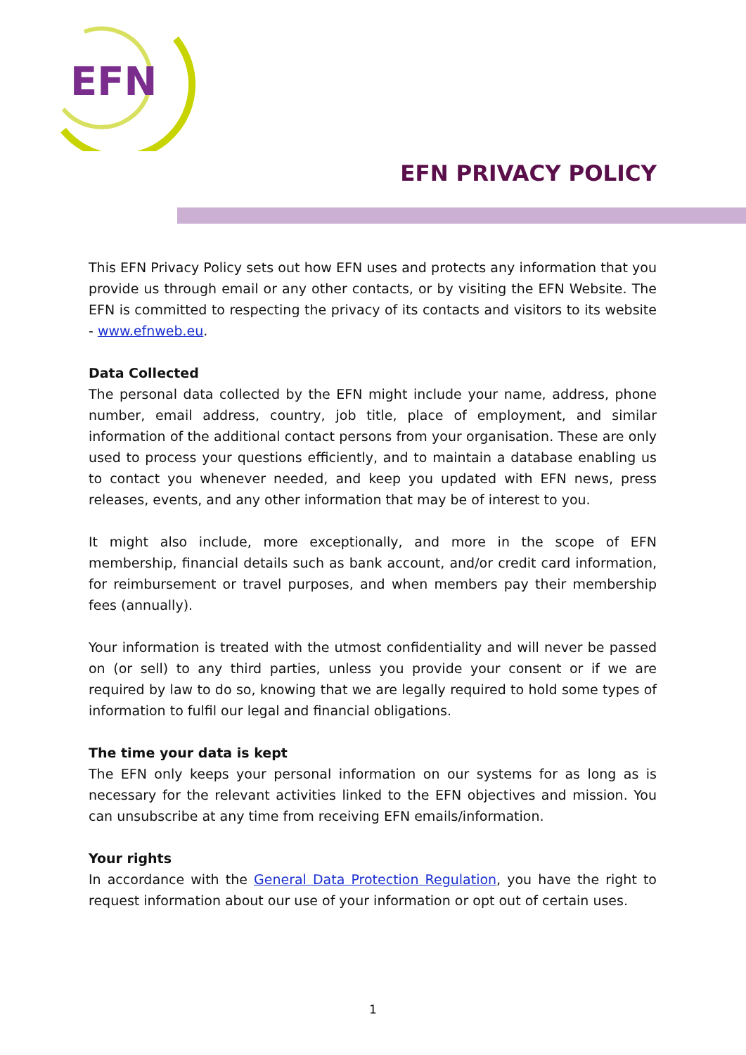EFN
EFN PRIVACY POLICY
This EFN Privacy Policy sets out how EFN uses and protects any information that you provide us through email or any other contacts, or by visiting the EFN Website. The EFN is committed to respecting the privacy of its contacts and visitors to its website - www.efnweb.eu.
Data Collected
The personal data collected by the EFN might include your name, address, phone number, email address, country, job title, place of employment, and similar information of the additional contact persons from your organisation. These are only used to process your questions efficiently, and to maintain a database enabling us to contact you whenever needed, and keep you updated with EFN news, press releases, events, and any other information that may be of interest to you.
It might also include, more exceptionally, and more in the scope of EFN membership, financial details such as bank account, and/or credit card information, for reimbursement or travel purposes, and when members pay their membership fees (annually).
Your information is treated with the utmost confidentiality and will never be passed on (or sell) to any third parties, unless you provide your consent or if we are required by law to do so, knowing that we are legally required to hold some types of information to fulfil our legal and financial obligations.
The time your data is kept
The EFN only keeps your personal information on our systems for as long as is necessary for the relevant activities linked to the EFN objectives and mission. You can unsubscribe at any time from receiving EFN emails/information.
Your rights
In accordance with the General Data Protection Regulation, you have the right to request information about our use of your information or opt out of certain uses.
1